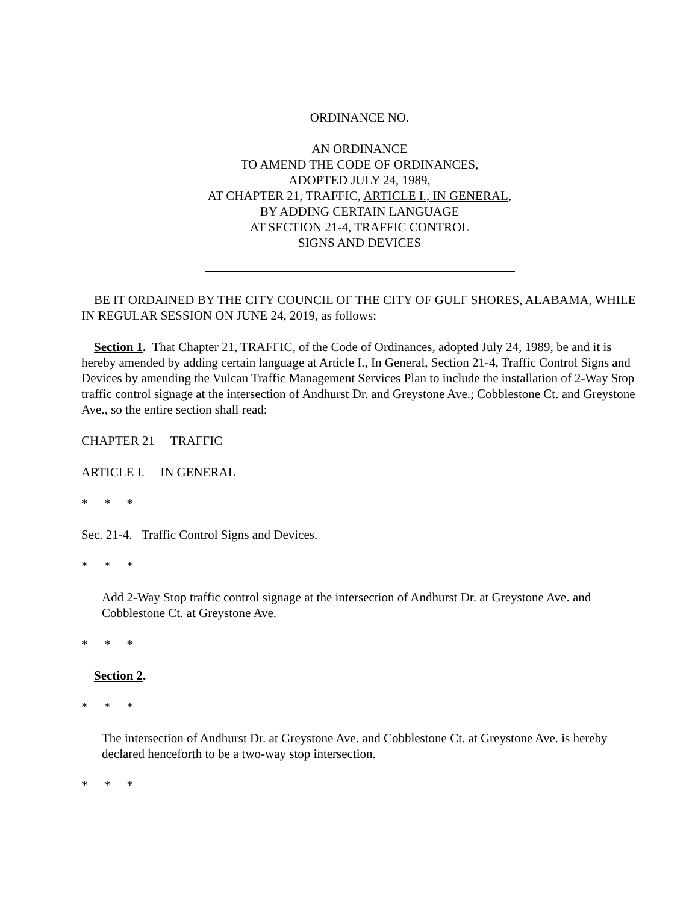ORDINANCE NO.
AN ORDINANCE
TO AMEND THE CODE OF ORDINANCES,
ADOPTED JULY 24, 1989,
AT CHAPTER 21, TRAFFIC, ARTICLE I., IN GENERAL,
BY ADDING CERTAIN LANGUAGE
AT SECTION 21-4, TRAFFIC CONTROL
SIGNS AND DEVICES
BE IT ORDAINED BY THE CITY COUNCIL OF THE CITY OF GULF SHORES, ALABAMA, WHILE IN REGULAR SESSION ON JUNE 24, 2019, as follows:
Section 1. That Chapter 21, TRAFFIC, of the Code of Ordinances, adopted July 24, 1989, be and it is hereby amended by adding certain language at Article I., In General, Section 21-4, Traffic Control Signs and Devices by amending the Vulcan Traffic Management Services Plan to include the installation of 2-Way Stop traffic control signage at the intersection of Andhurst Dr. and Greystone Ave.; Cobblestone Ct. and Greystone Ave., so the entire section shall read:
CHAPTER 21 TRAFFIC
ARTICLE I. IN GENERAL
* * *
Sec. 21-4. Traffic Control Signs and Devices.
* * *
Add 2-Way Stop traffic control signage at the intersection of Andhurst Dr. at Greystone Ave. and Cobblestone Ct. at Greystone Ave.
* * *
Section 2.
* * *
The intersection of Andhurst Dr. at Greystone Ave. and Cobblestone Ct. at Greystone Ave. is hereby declared henceforth to be a two-way stop intersection.
* * *